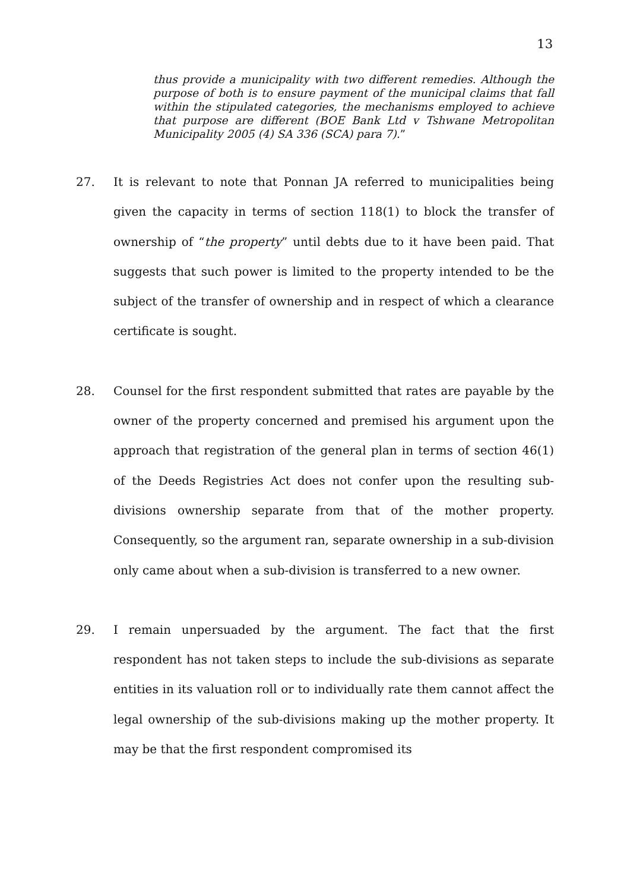13
thus provide a municipality with two different remedies. Although the purpose of both is to ensure payment of the municipal claims that fall within the stipulated categories, the mechanisms employed to achieve that purpose are different (BOE Bank Ltd v Tshwane Metropolitan Municipality 2005 (4) SA 336 (SCA) para 7).”
27. It is relevant to note that Ponnan JA referred to municipalities being given the capacity in terms of section 118(1) to block the transfer of ownership of “the property” until debts due to it have been paid. That suggests that such power is limited to the property intended to be the subject of the transfer of ownership and in respect of which a clearance certificate is sought.
28. Counsel for the first respondent submitted that rates are payable by the owner of the property concerned and premised his argument upon the approach that registration of the general plan in terms of section 46(1) of the Deeds Registries Act does not confer upon the resulting sub-divisions ownership separate from that of the mother property. Consequently, so the argument ran, separate ownership in a sub-division only came about when a sub-division is transferred to a new owner.
29. I remain unpersuaded by the argument. The fact that the first respondent has not taken steps to include the sub-divisions as separate entities in its valuation roll or to individually rate them cannot affect the legal ownership of the sub-divisions making up the mother property. It may be that the first respondent compromised its